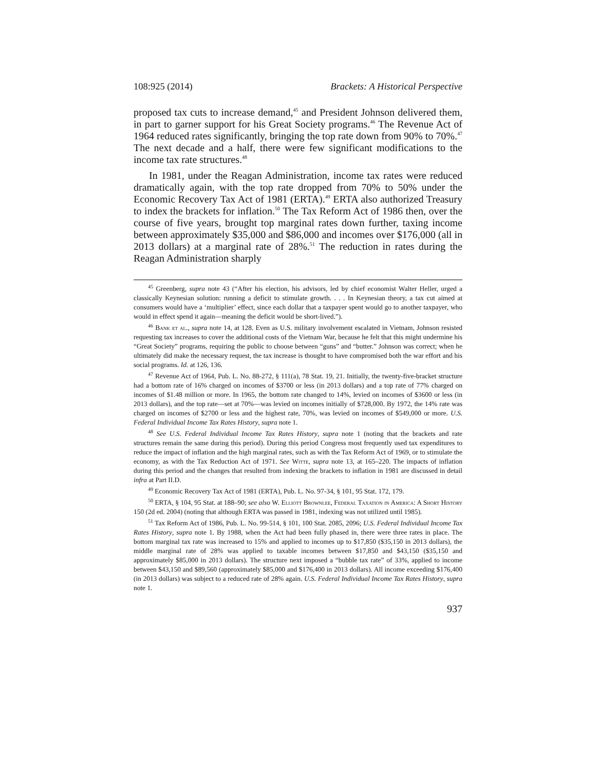108:925 (2014) Brackets: A Historical Perspective
proposed tax cuts to increase demand,<sup>45</sup> and President Johnson delivered them, in part to garner support for his Great Society programs.<sup>46</sup> The Revenue Act of 1964 reduced rates significantly, bringing the top rate down from 90% to 70%.<sup>47</sup> The next decade and a half, there were few significant modifications to the income tax rate structures.<sup>48</sup>
In 1981, under the Reagan Administration, income tax rates were reduced dramatically again, with the top rate dropped from 70% to 50% under the Economic Recovery Tax Act of 1981 (ERTA).<sup>49</sup> ERTA also authorized Treasury to index the brackets for inflation.<sup>50</sup> The Tax Reform Act of 1986 then, over the course of five years, brought top marginal rates down further, taxing income between approximately $35,000 and $86,000 and incomes over $176,000 (all in 2013 dollars) at a marginal rate of 28%.<sup>51</sup> The reduction in rates during the Reagan Administration sharply
<sup>45</sup> Greenberg, supra note 43 (“After his election, his advisors, led by chief economist Walter Heller, urged a classically Keynesian solution: running a deficit to stimulate growth. . . . In Keynesian theory, a tax cut aimed at consumers would have a ‘multiplier’ effect, since each dollar that a taxpayer spent would go to another taxpayer, who would in effect spend it again—meaning the deficit would be short-lived.”).
<sup>46</sup> Bank et al., supra note 14, at 128. Even as U.S. military involvement escalated in Vietnam, Johnson resisted requesting tax increases to cover the additional costs of the Vietnam War, because he felt that this might undermine his “Great Society” programs, requiring the public to choose between “guns” and “butter.” Johnson was correct; when he ultimately did make the necessary request, the tax increase is thought to have compromised both the war effort and his social programs. Id. at 126, 136.
<sup>47</sup> Revenue Act of 1964, Pub. L. No. 88-272, § 111(a), 78 Stat. 19, 21. Initially, the twenty-five-bracket structure had a bottom rate of 16% charged on incomes of $3700 or less (in 2013 dollars) and a top rate of 77% charged on incomes of $1.48 million or more. In 1965, the bottom rate changed to 14%, levied on incomes of $3600 or less (in 2013 dollars), and the top rate—set at 70%—was levied on incomes initially of $728,000. By 1972, the 14% rate was charged on incomes of $2700 or less and the highest rate, 70%, was levied on incomes of $549,000 or more. U.S. Federal Individual Income Tax Rates History, supra note 1.
<sup>48</sup> See U.S. Federal Individual Income Tax Rates History, supra note 1 (noting that the brackets and rate structures remain the same during this period). During this period Congress most frequently used tax expenditures to reduce the impact of inflation and the high marginal rates, such as with the Tax Reform Act of 1969, or to stimulate the economy, as with the Tax Reduction Act of 1971. See Witte, supra note 13, at 165–220. The impacts of inflation during this period and the changes that resulted from indexing the brackets to inflation in 1981 are discussed in detail infra at Part II.D.
<sup>49</sup> Economic Recovery Tax Act of 1981 (ERTA), Pub. L. No. 97-34, § 101, 95 Stat. 172, 179.
<sup>50</sup> ERTA, § 104, 95 Stat. at 188–90; see also W. Elliott Brownlee, Federal Taxation in America: A Short History 150 (2d ed. 2004) (noting that although ERTA was passed in 1981, indexing was not utilized until 1985).
<sup>51</sup> Tax Reform Act of 1986, Pub. L. No. 99-514, § 101, 100 Stat. 2085, 2096; U.S. Federal Individual Income Tax Rates History, supra note 1. By 1988, when the Act had been fully phased in, there were three rates in place. The bottom marginal tax rate was increased to 15% and applied to incomes up to $17,850 ($35,150 in 2013 dollars), the middle marginal rate of 28% was applied to taxable incomes between $17,850 and $43,150 ($35,150 and approximately $85,000 in 2013 dollars). The structure next imposed a “bubble tax rate” of 33%, applied to income between $43,150 and $89,560 (approximately $85,000 and $176,400 in 2013 dollars). All income exceeding $176,400 (in 2013 dollars) was subject to a reduced rate of 28% again. U.S. Federal Individual Income Tax Rates History, supra note 1.
937